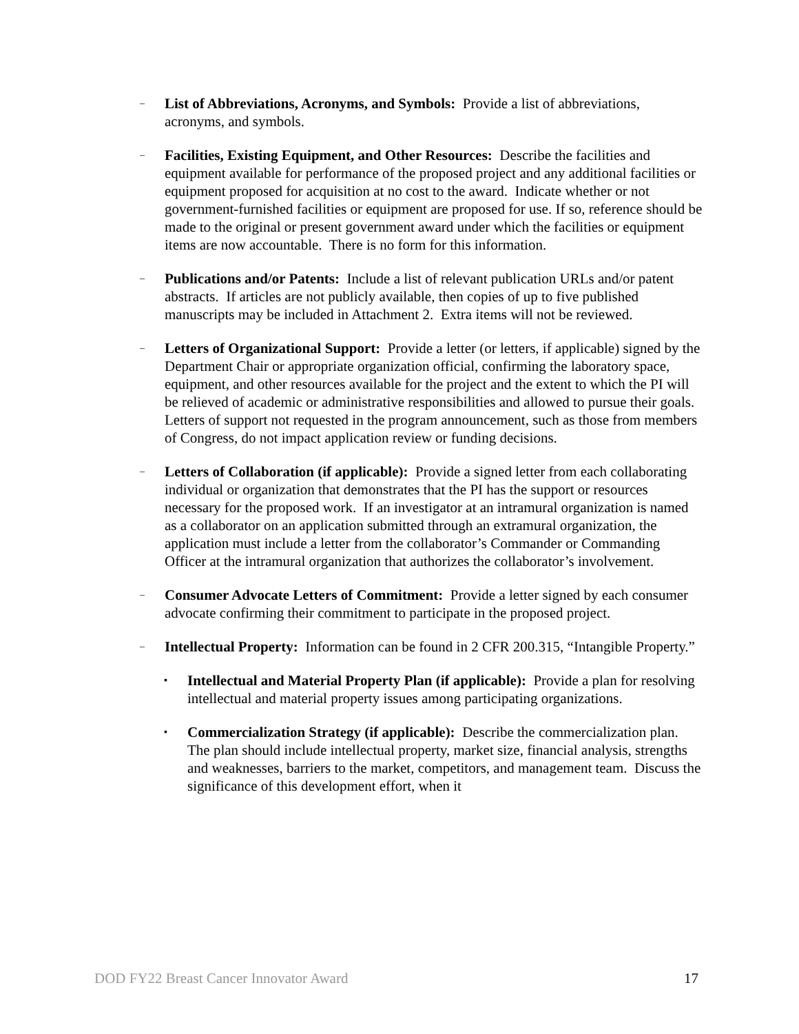–
List of Abbreviations, Acronyms, and Symbols: Provide a list of abbreviations, acronyms, and symbols.
–
Facilities, Existing Equipment, and Other Resources: Describe the facilities and equipment available for performance of the proposed project and any additional facilities or equipment proposed for acquisition at no cost to the award. Indicate whether or not government-furnished facilities or equipment are proposed for use. If so, reference should be made to the original or present government award under which the facilities or equipment items are now accountable. There is no form for this information.
–
Publications and/or Patents: Include a list of relevant publication URLs and/or patent abstracts. If articles are not publicly available, then copies of up to five published manuscripts may be included in Attachment 2. Extra items will not be reviewed.
–
Letters of Organizational Support: Provide a letter (or letters, if applicable) signed by the Department Chair or appropriate organization official, confirming the laboratory space, equipment, and other resources available for the project and the extent to which the PI will be relieved of academic or administrative responsibilities and allowed to pursue their goals. Letters of support not requested in the program announcement, such as those from members of Congress, do not impact application review or funding decisions.
–
Letters of Collaboration (if applicable): Provide a signed letter from each collaborating individual or organization that demonstrates that the PI has the support or resources necessary for the proposed work. If an investigator at an intramural organization is named as a collaborator on an application submitted through an extramural organization, the application must include a letter from the collaborator’s Commander or Commanding Officer at the intramural organization that authorizes the collaborator’s involvement.
–
Consumer Advocate Letters of Commitment: Provide a letter signed by each consumer advocate confirming their commitment to participate in the proposed project.
–
Intellectual Property: Information can be found in 2 CFR 200.315, “Intangible Property.”
▪
Intellectual and Material Property Plan (if applicable): Provide a plan for resolving intellectual and material property issues among participating organizations.
▪
Commercialization Strategy (if applicable): Describe the commercialization plan. The plan should include intellectual property, market size, financial analysis, strengths and weaknesses, barriers to the market, competitors, and management team. Discuss the significance of this development effort, when it
DOD FY22 Breast Cancer Innovator Award 17